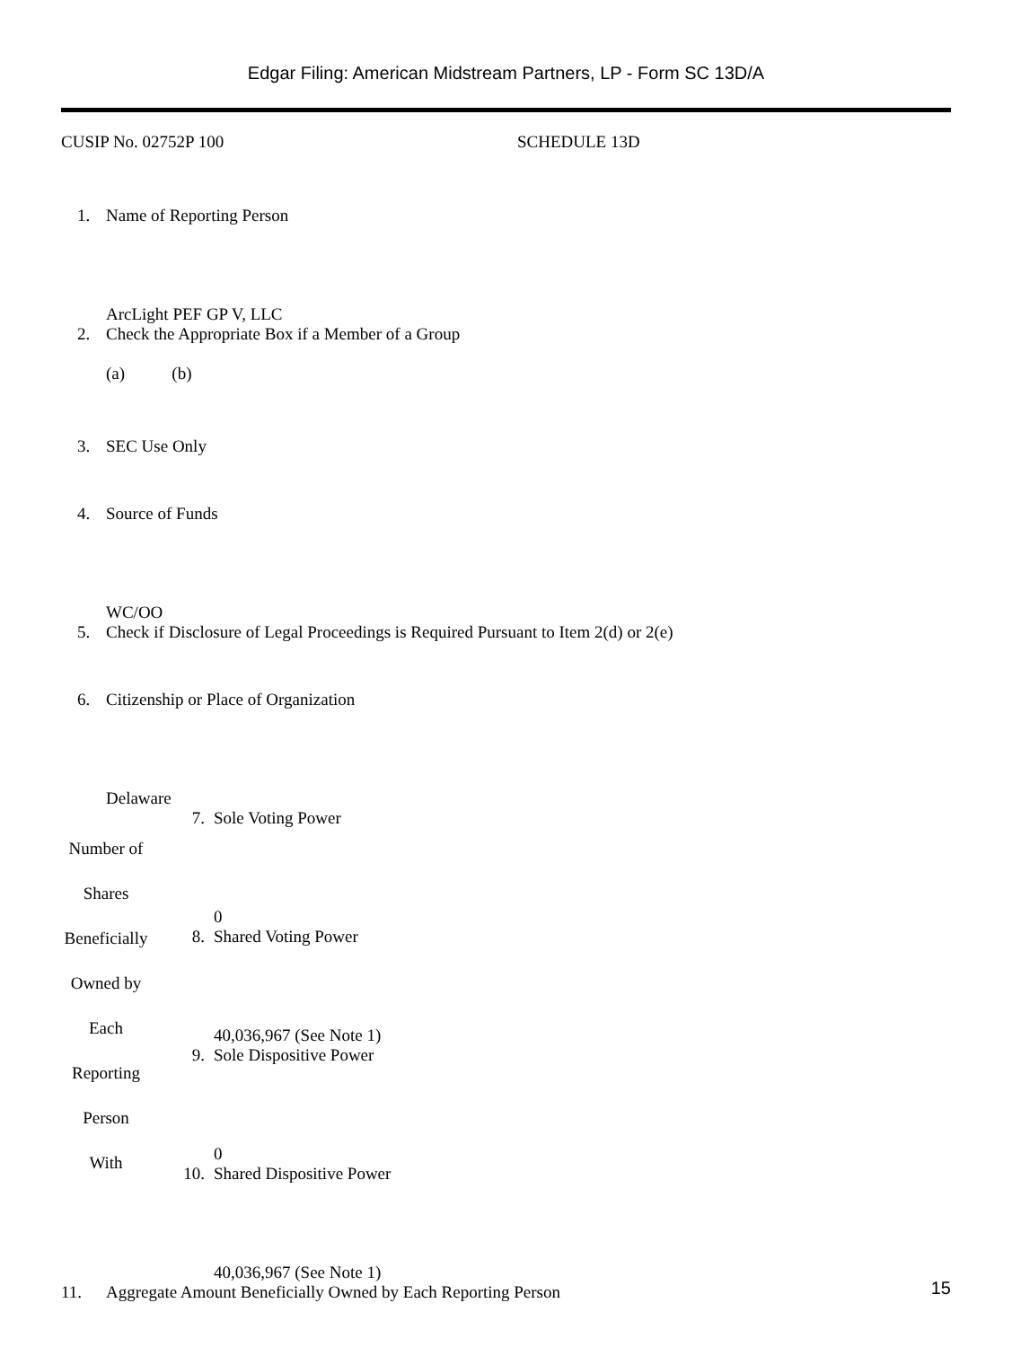Edgar Filing: American Midstream Partners, LP - Form SC 13D/A
CUSIP No. 02752P 100 SCHEDULE 13D
| 1. | Name of Reporting Person ArcLight PEF GP V, LLC |
| 2. | Check the Appropriate Box if a Member of a Group (a) (b) |
| 3. | SEC Use Only |
| 4. | Source of Funds WC/OO |
| 5. | Check if Disclosure of Legal Proceedings is Required Pursuant to Item 2(d) or 2(e) |
| 6. | Citizenship or Place of Organization Delaware |
| Number of Shares Beneficially Owned by Each Reporting Person With | 7. | Sole Voting Power 0 |
| | 8. | Shared Voting Power 40,036,967 (See Note 1) |
| | 9. | Sole Dispositive Power 0 |
| | 10. | Shared Dispositive Power 40,036,967 (See Note 1) |
| 11. | Aggregate Amount Beneficially Owned by Each Reporting Person |
15